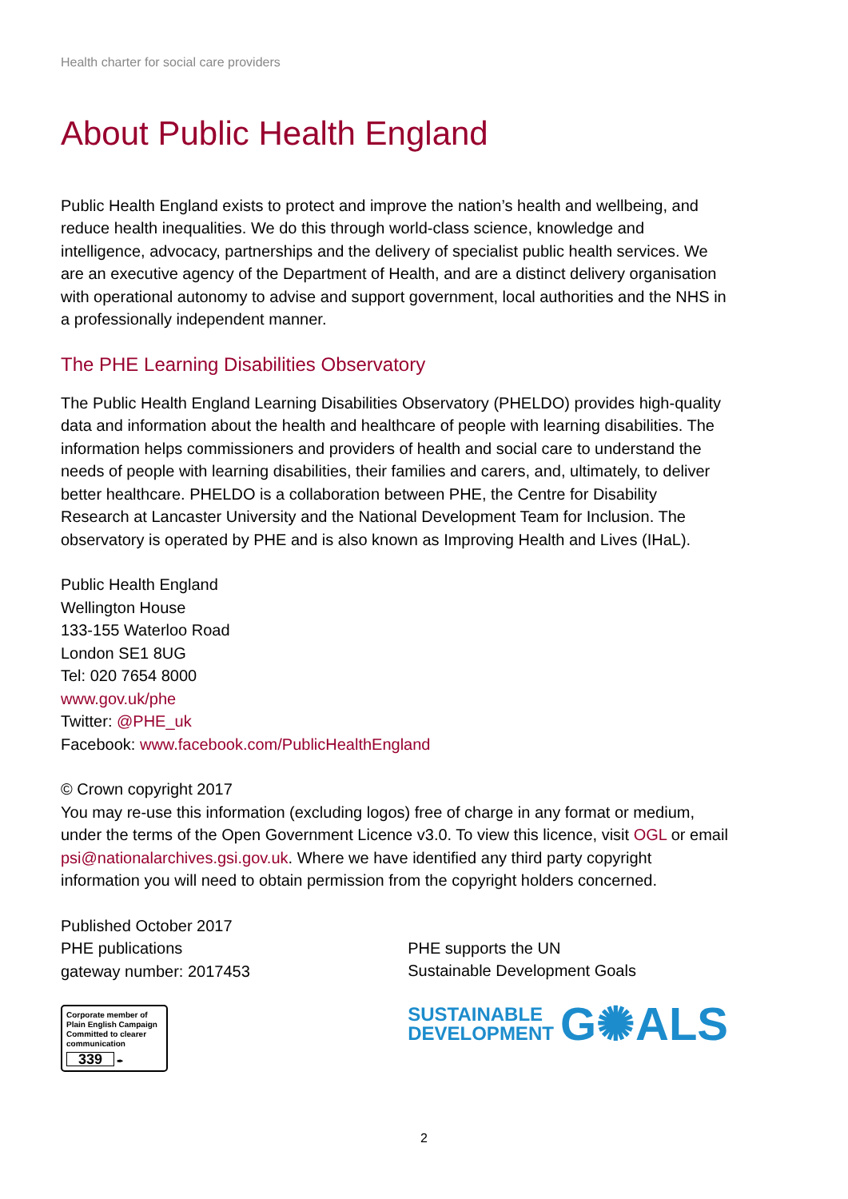Health charter for social care providers
About Public Health England
Public Health England exists to protect and improve the nation’s health and wellbeing, and reduce health inequalities. We do this through world-class science, knowledge and intelligence, advocacy, partnerships and the delivery of specialist public health services. We are an executive agency of the Department of Health, and are a distinct delivery organisation with operational autonomy to advise and support government, local authorities and the NHS in a professionally independent manner.
The PHE Learning Disabilities Observatory
The Public Health England Learning Disabilities Observatory (PHELDO) provides high-quality data and information about the health and healthcare of people with learning disabilities. The information helps commissioners and providers of health and social care to understand the needs of people with learning disabilities, their families and carers, and, ultimately, to deliver better healthcare. PHELDO is a collaboration between PHE, the Centre for Disability Research at Lancaster University and the National Development Team for Inclusion. The observatory is operated by PHE and is also known as Improving Health and Lives (IHaL).
Public Health England
Wellington House
133-155 Waterloo Road
London SE1 8UG
Tel: 020 7654 8000
www.gov.uk/phe
Twitter: @PHE_uk
Facebook: www.facebook.com/PublicHealthEngland
© Crown copyright 2017
You may re-use this information (excluding logos) free of charge in any format or medium, under the terms of the Open Government Licence v3.0. To view this licence, visit OGL or email psi@nationalarchives.gsi.gov.uk. Where we have identified any third party copyright information you will need to obtain permission from the copyright holders concerned.
Published October 2017
PHE publications
gateway number: 2017453
Corporate member of Plain English Campaign
Committed to clearer communication
339 ✒
PHE supports the UN
Sustainable Development Goals
SUSTAINABLE
DEVELOPMENT
G✺ALS
2